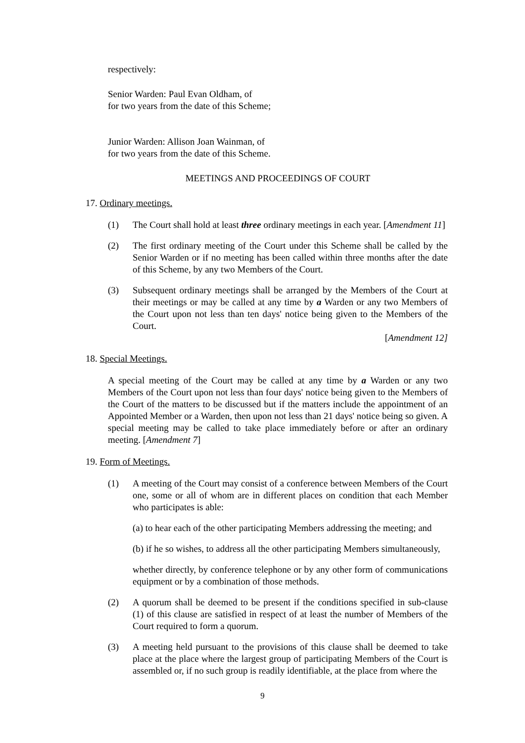respectively:
Senior Warden: Paul Evan Oldham, of
for two years from the date of this Scheme;
Junior Warden: Allison Joan Wainman, of
for two years from the date of this Scheme.
MEETINGS AND PROCEEDINGS OF COURT
17. Ordinary meetings.
(1) The Court shall hold at least three ordinary meetings in each year. [Amendment 11]
(2) The first ordinary meeting of the Court under this Scheme shall be called by the Senior Warden or if no meeting has been called within three months after the date of this Scheme, by any two Members of the Court.
(3) Subsequent ordinary meetings shall be arranged by the Members of the Court at their meetings or may be called at any time by a Warden or any two Members of the Court upon not less than ten days' notice being given to the Members of the Court.
[Amendment 12]
18. Special Meetings.
A special meeting of the Court may be called at any time by a Warden or any two Members of the Court upon not less than four days' notice being given to the Members of the Court of the matters to be discussed but if the matters include the appointment of an Appointed Member or a Warden, then upon not less than 21 days' notice being so given. A special meeting may be called to take place immediately before or after an ordinary meeting. [Amendment 7]
19. Form of Meetings.
(1) A meeting of the Court may consist of a conference between Members of the Court one, some or all of whom are in different places on condition that each Member who participates is able:
(a) to hear each of the other participating Members addressing the meeting; and
(b) if he so wishes, to address all the other participating Members simultaneously,
whether directly, by conference telephone or by any other form of communications equipment or by a combination of those methods.
(2) A quorum shall be deemed to be present if the conditions specified in sub-clause (1) of this clause are satisfied in respect of at least the number of Members of the Court required to form a quorum.
(3) A meeting held pursuant to the provisions of this clause shall be deemed to take place at the place where the largest group of participating Members of the Court is assembled or, if no such group is readily identifiable, at the place from where the
9